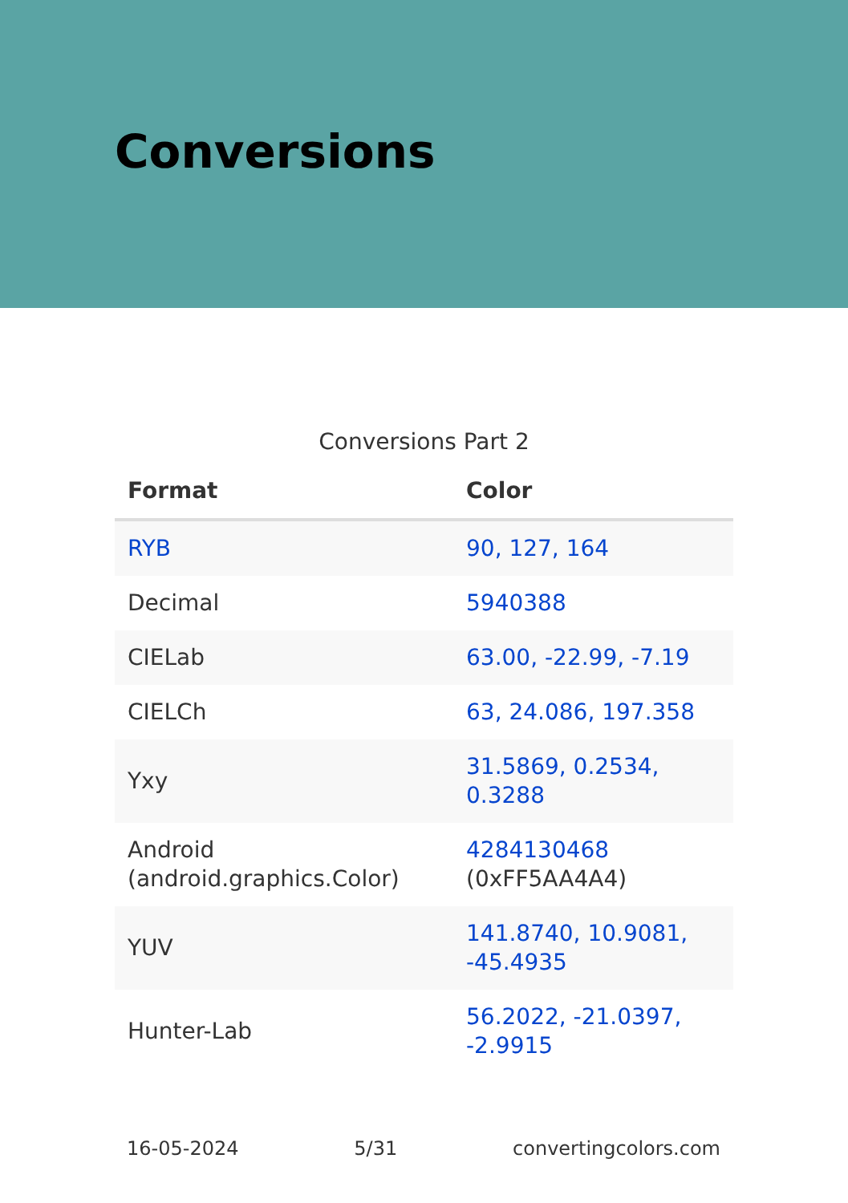Conversions
Conversions Part 2
| Format | Color |
| --- | --- |
| RYB | 90, 127, 164 |
| Decimal | 5940388 |
| CIELab | 63.00, -22.99, -7.19 |
| CIELCh | 63, 24.086, 197.358 |
| Yxy | 31.5869, 0.2534, 0.3288 |
| Android (android.graphics.Color) | 4284130468 (0xFF5AA4A4) |
| YUV | 141.8740, 10.9081, -45.4935 |
| Hunter-Lab | 56.2022, -21.0397, -2.9915 |
16-05-2024 5/31 convertingcolors.com